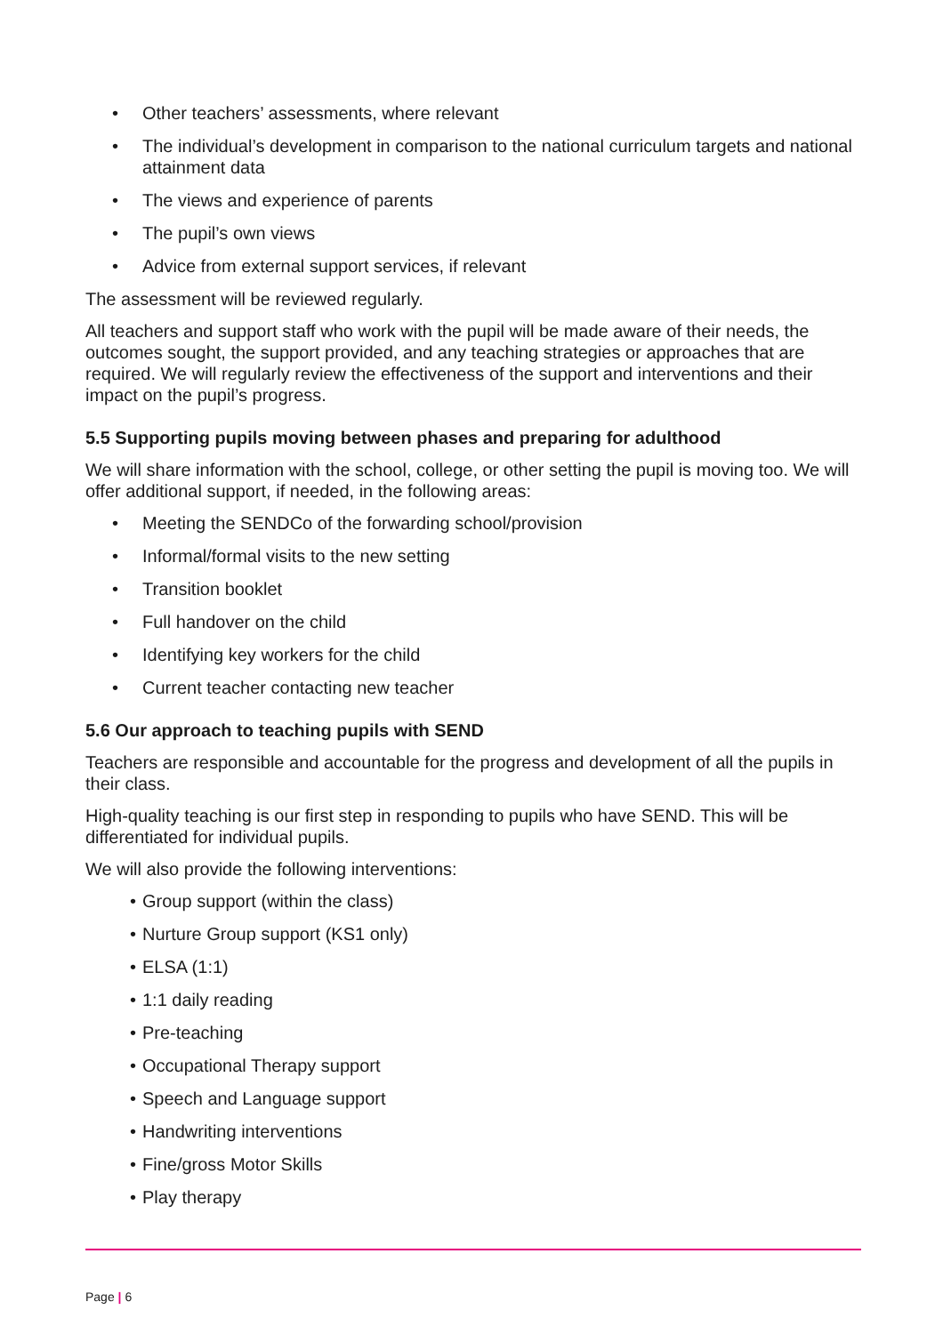• Other teachers’ assessments, where relevant
• The individual’s development in comparison to the national curriculum targets and national attainment data
• The views and experience of parents
• The pupil’s own views
• Advice from external support services, if relevant
The assessment will be reviewed regularly.
All teachers and support staff who work with the pupil will be made aware of their needs, the outcomes sought, the support provided, and any teaching strategies or approaches that are required. We will regularly review the effectiveness of the support and interventions and their impact on the pupil’s progress.
5.5 Supporting pupils moving between phases and preparing for adulthood
We will share information with the school, college, or other setting the pupil is moving too. We will offer additional support, if needed, in the following areas:
• Meeting the SENDCo of the forwarding school/provision
• Informal/formal visits to the new setting
• Transition booklet
• Full handover on the child
• Identifying key workers for the child
• Current teacher contacting new teacher
5.6 Our approach to teaching pupils with SEND
Teachers are responsible and accountable for the progress and development of all the pupils in their class.
High-quality teaching is our first step in responding to pupils who have SEND. This will be differentiated for individual pupils.
We will also provide the following interventions:
• Group support (within the class)
• Nurture Group support (KS1 only)
• ELSA (1:1)
• 1:1 daily reading
• Pre-teaching
• Occupational Therapy support
• Speech and Language support
• Handwriting interventions
• Fine/gross Motor Skills
• Play therapy
Page | 6